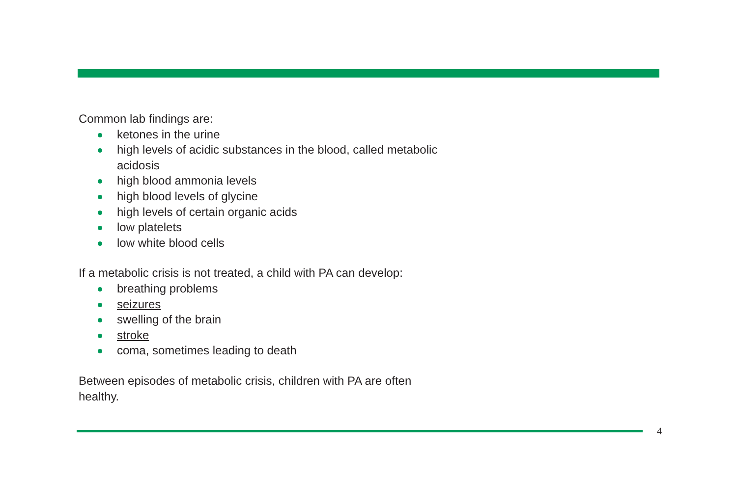Common lab findings are:
ketones in the urine
high levels of acidic substances in the blood, called metabolic acidosis
high blood ammonia levels
high blood levels of glycine
high levels of certain organic acids
low platelets
low white blood cells
If a metabolic crisis is not treated, a child with PA can develop:
breathing problems
seizures
swelling of the brain
stroke
coma, sometimes leading to death
Between episodes of metabolic crisis, children with PA are often healthy.
4